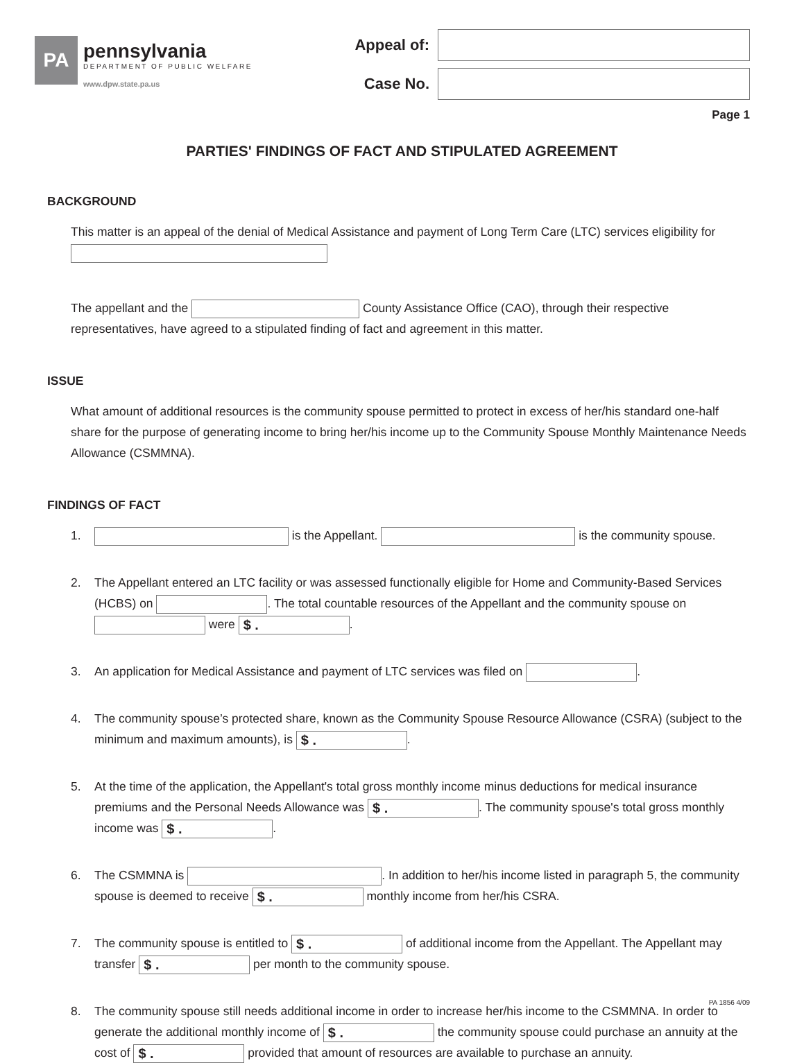PA
pennsylvania
DEPARTMENT OF PUBLIC WELFARE
www.dpw.state.pa.us
Appeal of:
Case No.
Page 1
PARTIES' FINDINGS OF FACT AND STIPULATED AGREEMENT
BACKGROUND
This matter is an appeal of the denial of Medical Assistance and payment of Long Term Care (LTC) services eligibility for
The appellant and the County Assistance Office (CAO), through their respective representatives, have agreed to a stipulated finding of fact and agreement in this matter.
ISSUE
What amount of additional resources is the community spouse permitted to protect in excess of her/his standard one-half share for the purpose of generating income to bring her/his income up to the Community Spouse Monthly Maintenance Needs Allowance (CSMMNA).
FINDINGS OF FACT
1. is the Appellant. is the community spouse.
2. The Appellant entered an LTC facility or was assessed functionally eligible for Home and Community-Based Services (HCBS) on . The total countable resources of the Appellant and the community spouse on were $ ..
3. An application for Medical Assistance and payment of LTC services was filed on .
4. The community spouse’s protected share, known as the Community Spouse Resource Allowance (CSRA) (subject to the minimum and maximum amounts), is $ ..
5. At the time of the application, the Appellant's total gross monthly income minus deductions for medical insurance premiums and the Personal Needs Allowance was $ .. The community spouse's total gross monthly income was $ ..
6. The CSMMNA is . In addition to her/his income listed in paragraph 5, the community spouse is deemed to receive $ . monthly income from her/his CSRA.
7. The community spouse is entitled to $ . of additional income from the Appellant. The Appellant may transfer $ . per month to the community spouse.
8. The community spouse still needs additional income in order to increase her/his income to the CSMMNA. In order to generate the additional monthly income of $ . the community spouse could purchase an annuity at the cost of $ . provided that amount of resources are available to purchase an annuity.
PA 1856 4/09